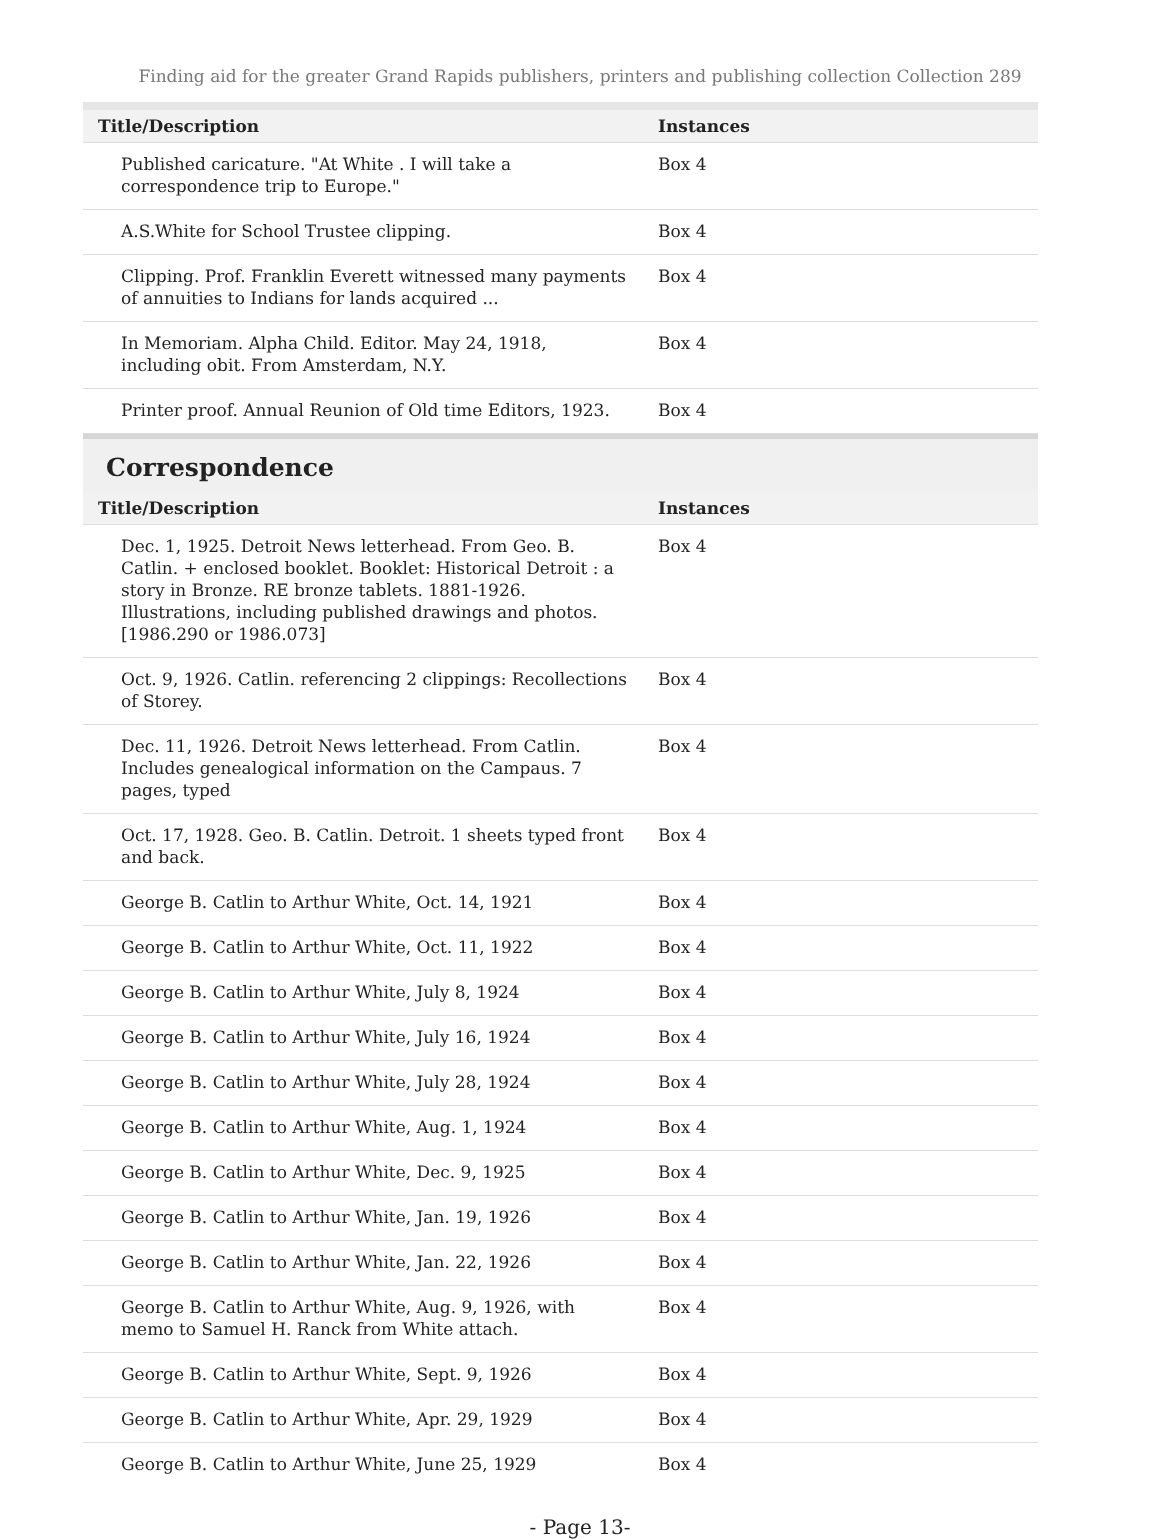Finding aid for the greater Grand Rapids publishers, printers and publishing collection Collection 289
| Title/Description | Instances |
| --- | --- |
| Published caricature. "At White . I will take a correspondence trip to Europe." | Box 4 |
| A.S.White for School Trustee clipping. | Box 4 |
| Clipping. Prof. Franklin Everett witnessed many payments of annuities to Indians for lands acquired ... | Box 4 |
| In Memoriam. Alpha Child. Editor. May 24, 1918, including obit. From Amsterdam, N.Y. | Box 4 |
| Printer proof. Annual Reunion of Old time Editors, 1923. | Box 4 |
Correspondence
| Title/Description | Instances |
| --- | --- |
| Dec. 1, 1925. Detroit News letterhead. From Geo. B. Catlin. + enclosed booklet. Booklet: Historical Detroit : a story in Bronze. RE bronze tablets. 1881-1926. Illustrations, including published drawings and photos. [1986.290 or 1986.073] | Box 4 |
| Oct. 9, 1926. Catlin. referencing 2 clippings: Recollections of Storey. | Box 4 |
| Dec. 11, 1926. Detroit News letterhead. From Catlin. Includes genealogical information on the Campaus. 7 pages, typed | Box 4 |
| Oct. 17, 1928. Geo. B. Catlin. Detroit. 1 sheets typed front and back. | Box 4 |
| George B. Catlin to Arthur White, Oct. 14, 1921 | Box 4 |
| George B. Catlin to Arthur White, Oct. 11, 1922 | Box 4 |
| George B. Catlin to Arthur White, July 8, 1924 | Box 4 |
| George B. Catlin to Arthur White, July 16, 1924 | Box 4 |
| George B. Catlin to Arthur White, July 28, 1924 | Box 4 |
| George B. Catlin to Arthur White, Aug. 1, 1924 | Box 4 |
| George B. Catlin to Arthur White, Dec. 9, 1925 | Box 4 |
| George B. Catlin to Arthur White, Jan. 19, 1926 | Box 4 |
| George B. Catlin to Arthur White, Jan. 22, 1926 | Box 4 |
| George B. Catlin to Arthur White, Aug. 9, 1926, with memo to Samuel H. Ranck from White attach. | Box 4 |
| George B. Catlin to Arthur White, Sept. 9, 1926 | Box 4 |
| George B. Catlin to Arthur White, Apr. 29, 1929 | Box 4 |
| George B. Catlin to Arthur White, June 25, 1929 | Box 4 |
- Page 13-